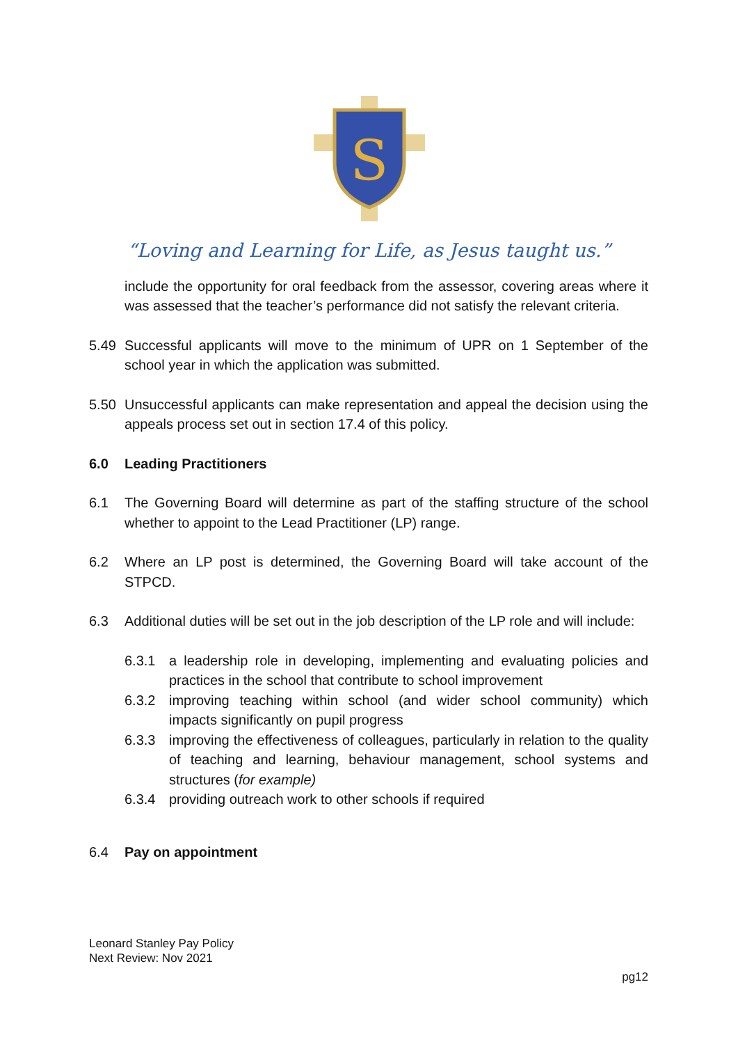S
“Loving and Learning for Life, as Jesus taught us.”
include the opportunity for oral feedback from the assessor, covering areas where it was assessed that the teacher’s performance did not satisfy the relevant criteria.
5.49 Successful applicants will move to the minimum of UPR on 1 September of the school year in which the application was submitted.
5.50 Unsuccessful applicants can make representation and appeal the decision using the appeals process set out in section 17.4 of this policy.
6.0 Leading Practitioners
6.1 The Governing Board will determine as part of the staffing structure of the school whether to appoint to the Lead Practitioner (LP) range.
6.2 Where an LP post is determined, the Governing Board will take account of the STPCD.
6.3 Additional duties will be set out in the job description of the LP role and will include:
6.3.1 a leadership role in developing, implementing and evaluating policies and practices in the school that contribute to school improvement
6.3.2 improving teaching within school (and wider school community) which impacts significantly on pupil progress
6.3.3 improving the effectiveness of colleagues, particularly in relation to the quality of teaching and learning, behaviour management, school systems and structures (for example)
6.3.4 providing outreach work to other schools if required
6.4 Pay on appointment
Leonard Stanley Pay Policy
Next Review: Nov 2021
pg12